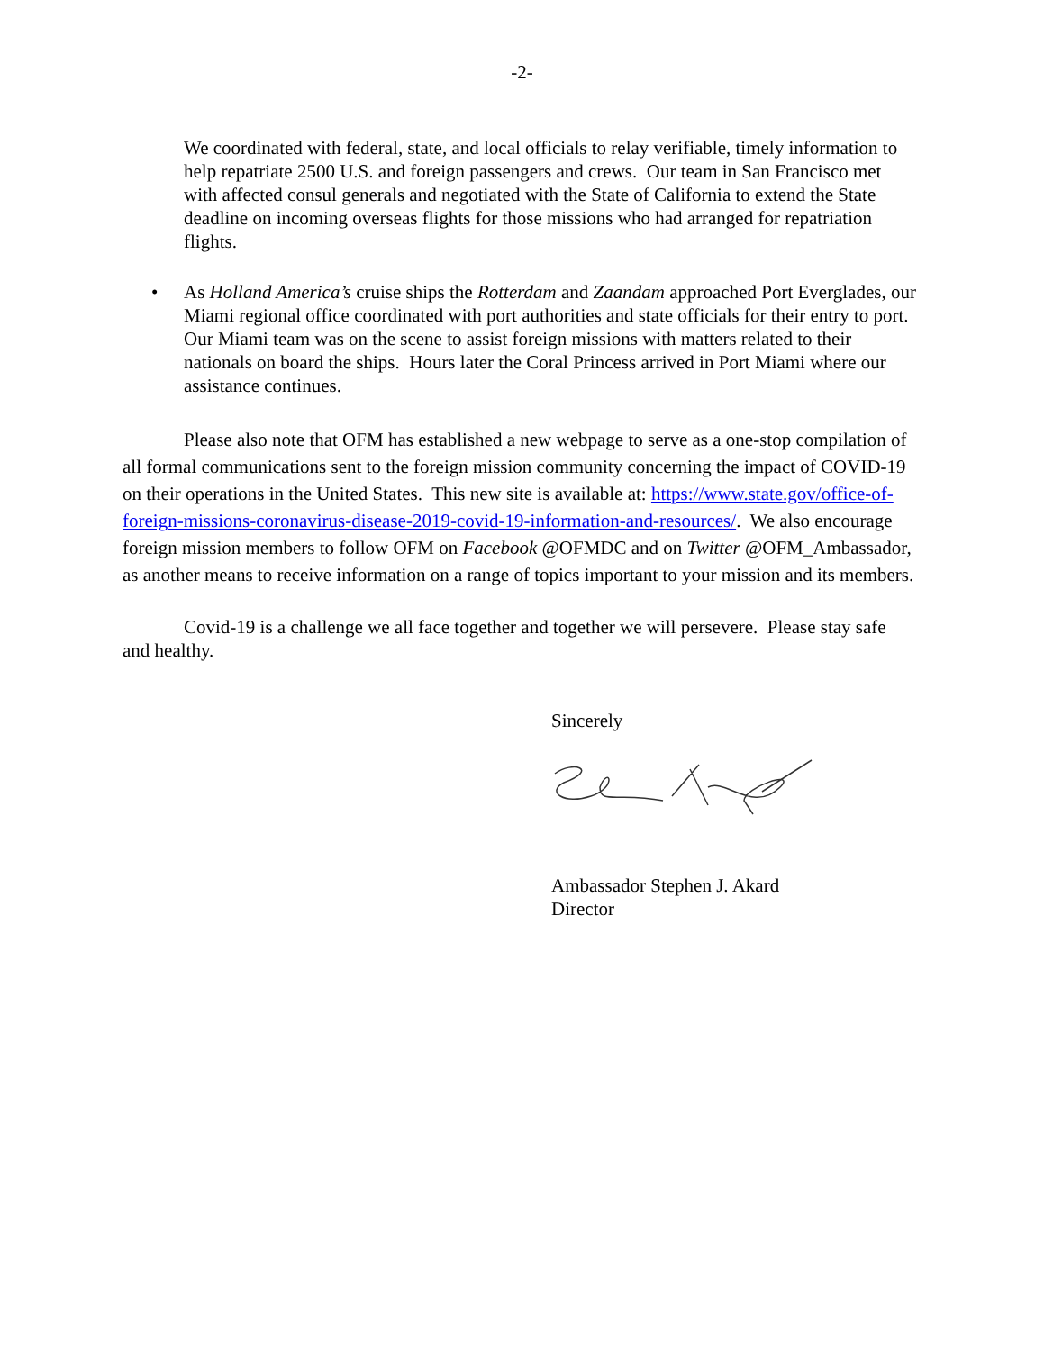-2-
We coordinated with federal, state, and local officials to relay verifiable, timely information to help repatriate 2500 U.S. and foreign passengers and crews. Our team in San Francisco met with affected consul generals and negotiated with the State of California to extend the State deadline on incoming overseas flights for those missions who had arranged for repatriation flights.
• As Holland America’s cruise ships the Rotterdam and Zaandam approached Port Everglades, our Miami regional office coordinated with port authorities and state officials for their entry to port. Our Miami team was on the scene to assist foreign missions with matters related to their nationals on board the ships. Hours later the Coral Princess arrived in Port Miami where our assistance continues.
Please also note that OFM has established a new webpage to serve as a one-stop compilation of all formal communications sent to the foreign mission community concerning the impact of COVID-19 on their operations in the United States. This new site is available at: https://www.state.gov/office-of-foreign-missions-coronavirus-disease-2019-covid-19-information-and-resources/. We also encourage foreign mission members to follow OFM on Facebook @OFMDC and on Twitter @OFM_Ambassador, as another means to receive information on a range of topics important to your mission and its members.
Covid-19 is a challenge we all face together and together we will persevere. Please stay safe and healthy.
Sincerely
Ambassador Stephen J. Akard
Director